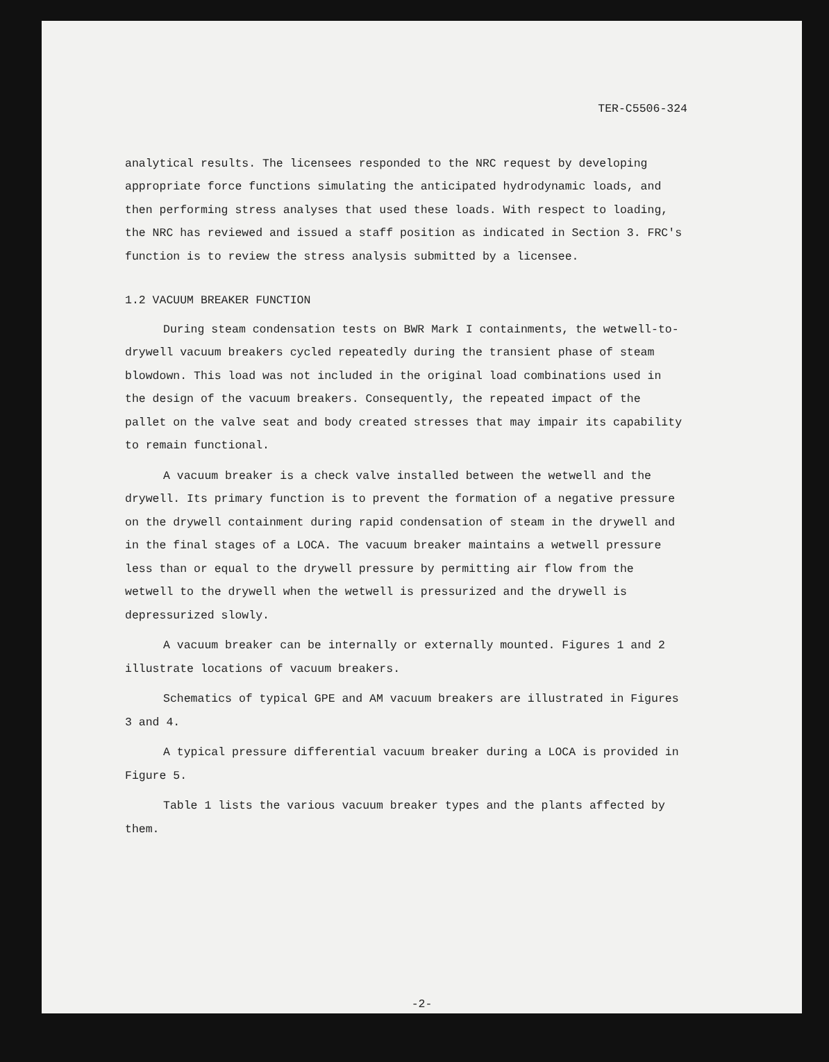TER-C5506-324
analytical results. The licensees responded to the NRC request by developing appropriate force functions simulating the anticipated hydrodynamic loads, and then performing stress analyses that used these loads. With respect to loading, the NRC has reviewed and issued a staff position as indicated in Section 3. FRC's function is to review the stress analysis submitted by a licensee.
1.2 VACUUM BREAKER FUNCTION
During steam condensation tests on BWR Mark I containments, the wetwell-to-drywell vacuum breakers cycled repeatedly during the transient phase of steam blowdown. This load was not included in the original load combinations used in the design of the vacuum breakers. Consequently, the repeated impact of the pallet on the valve seat and body created stresses that may impair its capability to remain functional.
A vacuum breaker is a check valve installed between the wetwell and the drywell. Its primary function is to prevent the formation of a negative pressure on the drywell containment during rapid condensation of steam in the drywell and in the final stages of a LOCA. The vacuum breaker maintains a wetwell pressure less than or equal to the drywell pressure by permitting air flow from the wetwell to the drywell when the wetwell is pressurized and the drywell is depressurized slowly.
A vacuum breaker can be internally or externally mounted. Figures 1 and 2 illustrate locations of vacuum breakers.
Schematics of typical GPE and AM vacuum breakers are illustrated in Figures 3 and 4.
A typical pressure differential vacuum breaker during a LOCA is provided in Figure 5.
Table 1 lists the various vacuum breaker types and the plants affected by them.
-2-